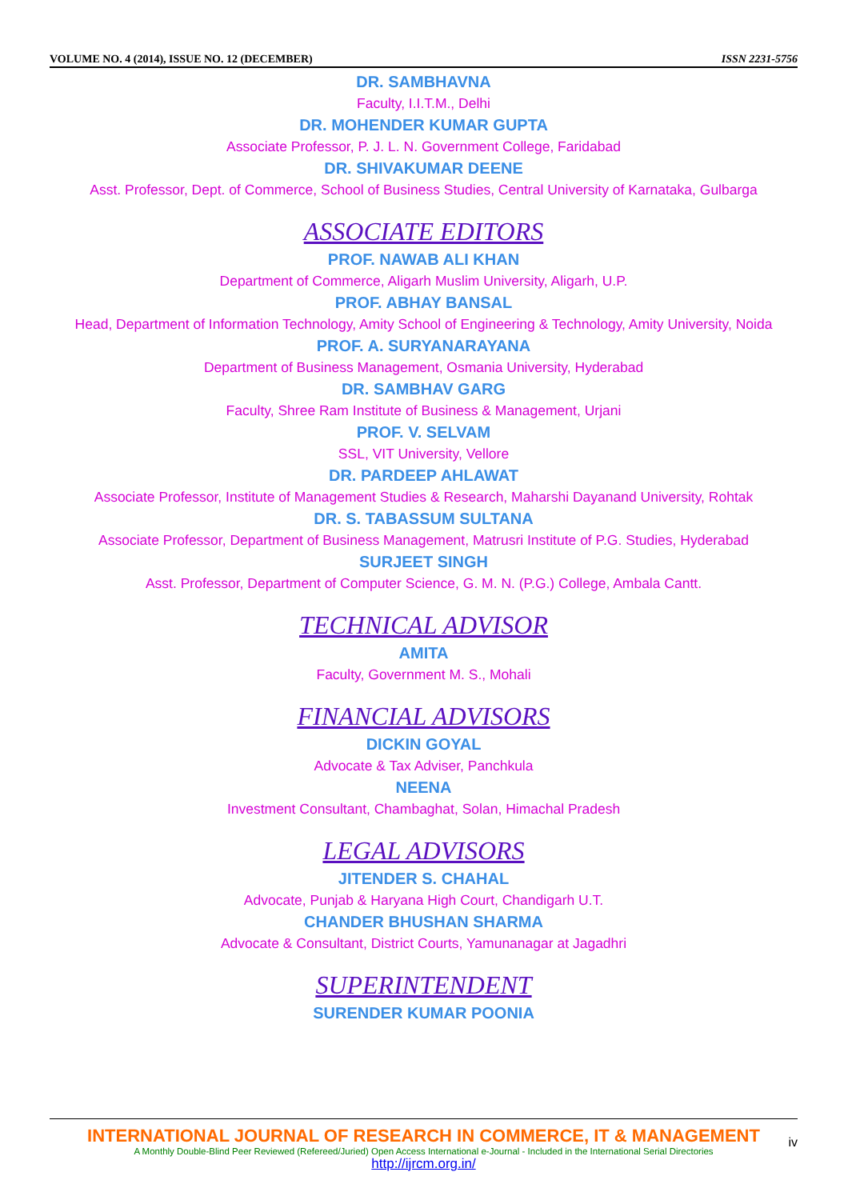VOLUME NO. 4 (2014), ISSUE NO. 12 (DECEMBER) ISSN 2231-5756
DR. SAMBHAVNA
Faculty, I.I.T.M., Delhi
DR. MOHENDER KUMAR GUPTA
Associate Professor, P. J. L. N. Government College, Faridabad
DR. SHIVAKUMAR DEENE
Asst. Professor, Dept. of Commerce, School of Business Studies, Central University of Karnataka, Gulbarga
ASSOCIATE EDITORS
PROF. NAWAB ALI KHAN
Department of Commerce, Aligarh Muslim University, Aligarh, U.P.
PROF. ABHAY BANSAL
Head, Department of Information Technology, Amity School of Engineering & Technology, Amity University, Noida
PROF. A. SURYANARAYANA
Department of Business Management, Osmania University, Hyderabad
DR. SAMBHAV GARG
Faculty, Shree Ram Institute of Business & Management, Urjani
PROF. V. SELVAM
SSL, VIT University, Vellore
DR. PARDEEP AHLAWAT
Associate Professor, Institute of Management Studies & Research, Maharshi Dayanand University, Rohtak
DR. S. TABASSUM SULTANA
Associate Professor, Department of Business Management, Matrusri Institute of P.G. Studies, Hyderabad
SURJEET SINGH
Asst. Professor, Department of Computer Science, G. M. N. (P.G.) College, Ambala Cantt.
TECHNICAL ADVISOR
AMITA
Faculty, Government M. S., Mohali
FINANCIAL ADVISORS
DICKIN GOYAL
Advocate & Tax Adviser, Panchkula
NEENA
Investment Consultant, Chambaghat, Solan, Himachal Pradesh
LEGAL ADVISORS
JITENDER S. CHAHAL
Advocate, Punjab & Haryana High Court, Chandigarh U.T.
CHANDER BHUSHAN SHARMA
Advocate & Consultant, District Courts, Yamunanagar at Jagadhri
SUPERINTENDENT
SURENDER KUMAR POONIA
INTERNATIONAL JOURNAL OF RESEARCH IN COMMERCE, IT & MANAGEMENT
A Monthly Double-Blind Peer Reviewed (Refereed/Juried) Open Access International e-Journal - Included in the International Serial Directories
http://ijrcm.org.in/
iv